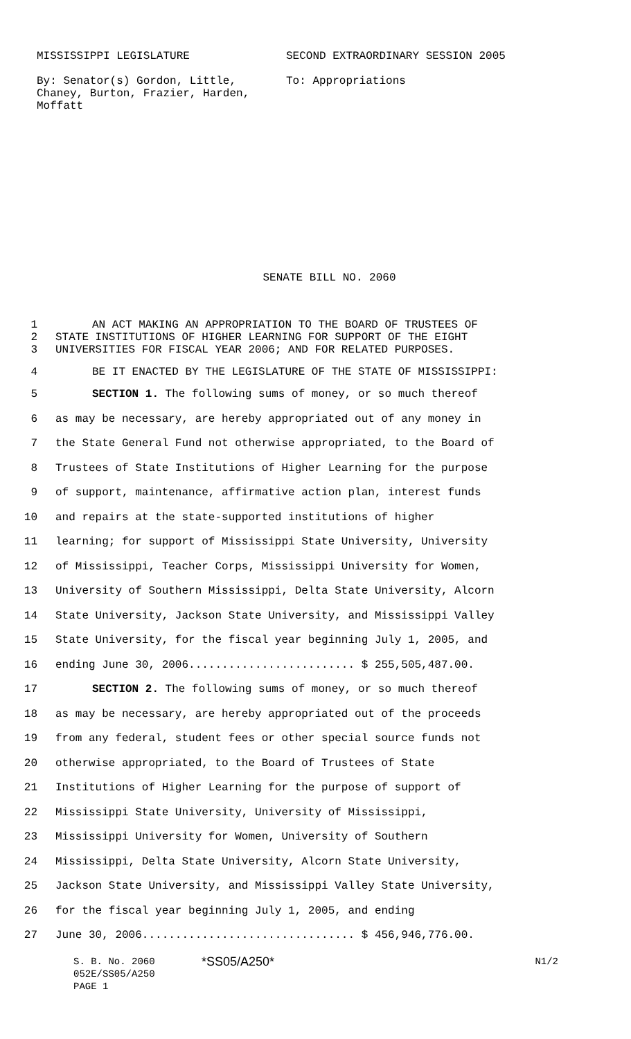MISSISSIPPI LEGISLATURE
By: Senator(s) Gordon, Little, Chaney, Burton, Frazier, Harden, Moffatt
SECOND EXTRAORDINARY SESSION 2005
To: Appropriations
SENATE BILL NO. 2060
1 AN ACT MAKING AN APPROPRIATION TO THE BOARD OF TRUSTEES OF
2 STATE INSTITUTIONS OF HIGHER LEARNING FOR SUPPORT OF THE EIGHT
3 UNIVERSITIES FOR FISCAL YEAR 2006; AND FOR RELATED PURPOSES.
4 BE IT ENACTED BY THE LEGISLATURE OF THE STATE OF MISSISSIPPI:
5 SECTION 1. The following sums of money, or so much thereof
6 as may be necessary, are hereby appropriated out of any money in
7 the State General Fund not otherwise appropriated, to the Board of
8 Trustees of State Institutions of Higher Learning for the purpose
9 of support, maintenance, affirmative action plan, interest funds
10 and repairs at the state-supported institutions of higher
11 learning; for support of Mississippi State University, University
12 of Mississippi, Teacher Corps, Mississippi University for Women,
13 University of Southern Mississippi, Delta State University, Alcorn
14 State University, Jackson State University, and Mississippi Valley
15 State University, for the fiscal year beginning July 1, 2005, and
16 ending June 30, 2006......................... $ 255,505,487.00.
17 SECTION 2. The following sums of money, or so much thereof
18 as may be necessary, are hereby appropriated out of the proceeds
19 from any federal, student fees or other special source funds not
20 otherwise appropriated, to the Board of Trustees of State
21 Institutions of Higher Learning for the purpose of support of
22 Mississippi State University, University of Mississippi,
23 Mississippi University for Women, University of Southern
24 Mississippi, Delta State University, Alcorn State University,
25 Jackson State University, and Mississippi Valley State University,
26 for the fiscal year beginning July 1, 2005, and ending
27 June 30, 2006................................ $ 456,946,776.00.
S. B. No. 2060
052E/SS05/A250
PAGE 1
*SS05/A250*
N1/2